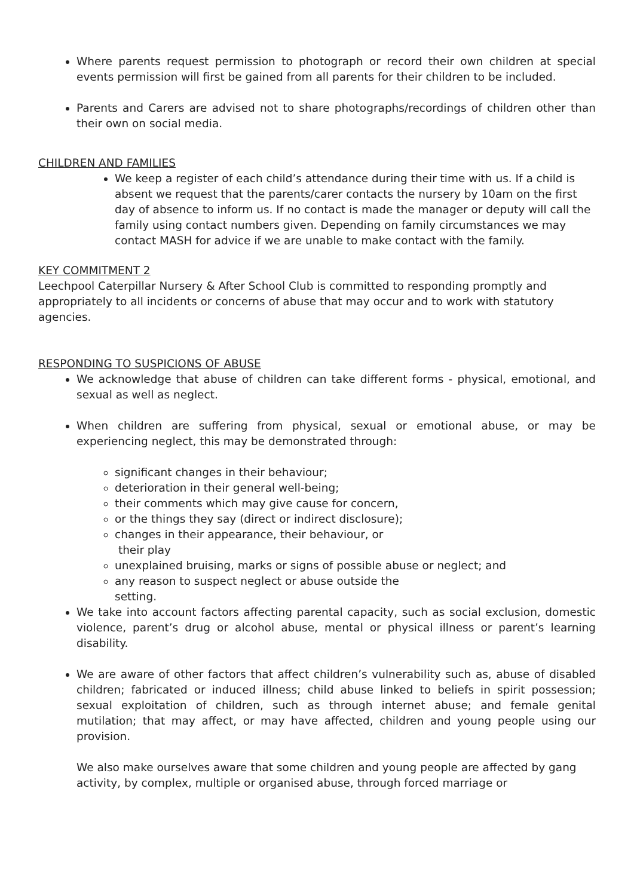Where parents request permission to photograph or record their own children at special events permission will first be gained from all parents for their children to be included.
Parents and Carers are advised not to share photographs/recordings of children other than their own on social media.
CHILDREN AND FAMILIES
We keep a register of each child’s attendance during their time with us. If a child is absent we request that the parents/carer contacts the nursery by 10am on the first day of absence to inform us. If no contact is made the manager or deputy will call the family using contact numbers given. Depending on family circumstances we may contact MASH for advice if we are unable to make contact with the family.
KEY COMMITMENT 2
Leechpool Caterpillar Nursery & After School Club is committed to responding promptly and appropriately to all incidents or concerns of abuse that may occur and to work with statutory agencies.
RESPONDING TO SUSPICIONS OF ABUSE
We acknowledge that abuse of children can take different forms - physical, emotional, and sexual as well as neglect.
When children are suffering from physical, sexual or emotional abuse, or may be experiencing neglect, this may be demonstrated through:
significant changes in their behaviour;
deterioration in their general well-being;
their comments which may give cause for concern,
or the things they say (direct or indirect disclosure);
changes in their appearance, their behaviour, or
their play
unexplained bruising, marks or signs of possible abuse or neglect; and
any reason to suspect neglect or abuse outside the
setting.
We take into account factors affecting parental capacity, such as social exclusion, domestic violence, parent’s drug or alcohol abuse, mental or physical illness or parent’s learning disability.
We are aware of other factors that affect children’s vulnerability such as, abuse of disabled children; fabricated or induced illness; child abuse linked to beliefs in spirit possession; sexual exploitation of children, such as through internet abuse; and female genital mutilation; that may affect, or may have affected, children and young people using our provision.
We also make ourselves aware that some children and young people are affected by gang activity, by complex, multiple or organised abuse, through forced marriage or